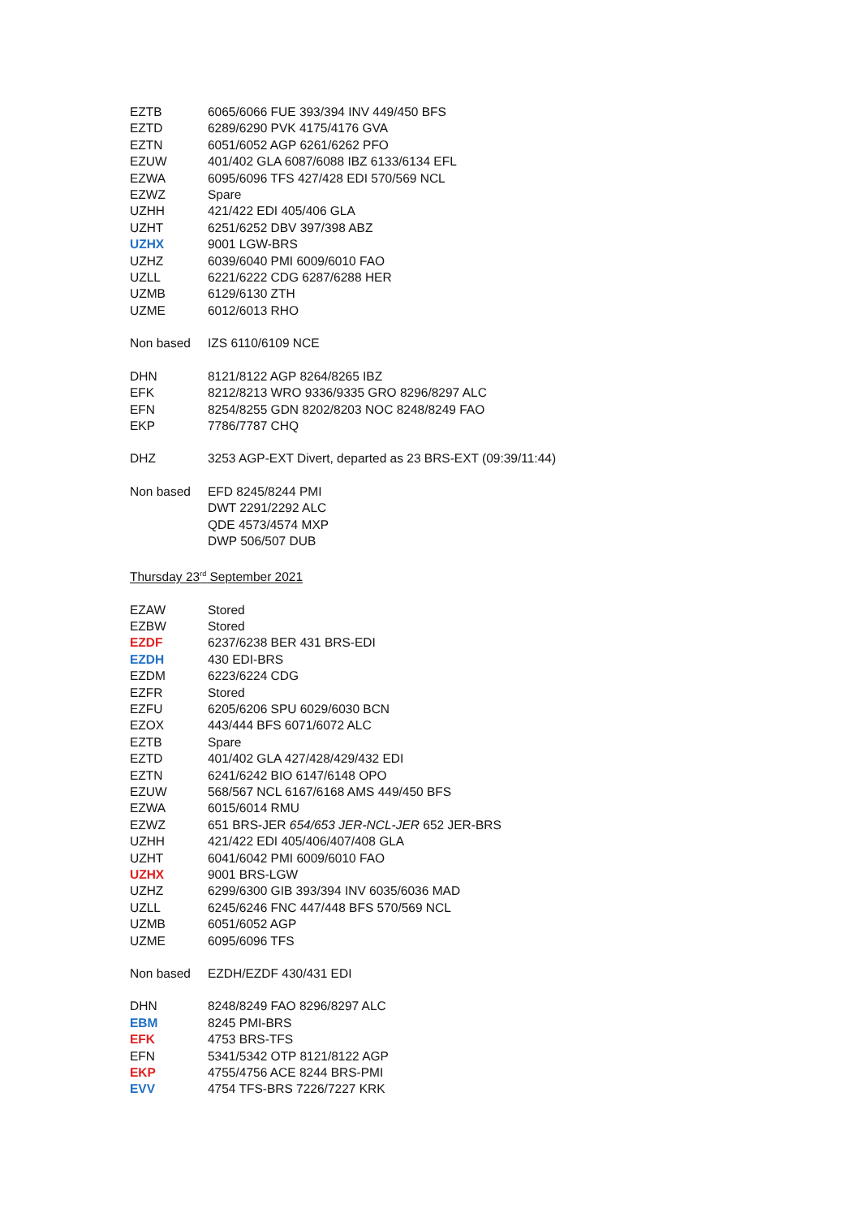| EZTB | 6065/6066 FUE 393/394 INV 449/450 BFS |
| EZTD | 6289/6290 PVK 4175/4176 GVA |
| EZTN | 6051/6052 AGP 6261/6262 PFO |
| EZUW | 401/402 GLA 6087/6088 IBZ 6133/6134 EFL |
| EZWA | 6095/6096 TFS 427/428 EDI 570/569 NCL |
| EZWZ | Spare |
| UZHH | 421/422 EDI 405/406 GLA |
| UZHT | 6251/6252 DBV 397/398 ABZ |
| UZHX | 9001 LGW-BRS |
| UZHZ | 6039/6040 PMI 6009/6010 FAO |
| UZLL | 6221/6222 CDG 6287/6288 HER |
| UZMB | 6129/6130 ZTH |
| UZME | 6012/6013 RHO |
| Non based | IZS 6110/6109 NCE |
| DHN | 8121/8122 AGP 8264/8265 IBZ |
| EFK | 8212/8213 WRO 9336/9335 GRO 8296/8297 ALC |
| EFN | 8254/8255 GDN 8202/8203 NOC 8248/8249 FAO |
| EKP | 7786/7787 CHQ |
| DHZ | 3253 AGP-EXT Divert, departed as 23 BRS-EXT (09:39/11:44) |
| Non based | EFD 8245/8244 PMI |
| | DWT 2291/2292 ALC |
| | QDE 4573/4574 MXP |
| | DWP 506/507 DUB |
Thursday 23<sup>rd</sup> September 2021
| EZAW | Stored |
| EZBW | Stored |
| EZDF | 6237/6238 BER 431 BRS-EDI |
| EZDH | 430 EDI-BRS |
| EZDM | 6223/6224 CDG |
| EZFR | Stored |
| EZFU | 6205/6206 SPU 6029/6030 BCN |
| EZOX | 443/444 BFS 6071/6072 ALC |
| EZTB | Spare |
| EZTD | 401/402 GLA 427/428/429/432 EDI |
| EZTN | 6241/6242 BIO 6147/6148 OPO |
| EZUW | 568/567 NCL 6167/6168 AMS 449/450 BFS |
| EZWA | 6015/6014 RMU |
| EZWZ | 651 BRS-JER 654/653 JER-NCL-JER 652 JER-BRS |
| UZHH | 421/422 EDI 405/406/407/408 GLA |
| UZHT | 6041/6042 PMI 6009/6010 FAO |
| UZHX | 9001 BRS-LGW |
| UZHZ | 6299/6300 GIB 393/394 INV 6035/6036 MAD |
| UZLL | 6245/6246 FNC 447/448 BFS 570/569 NCL |
| UZMB | 6051/6052 AGP |
| UZME | 6095/6096 TFS |
| Non based | EZDH/EZDF 430/431 EDI |
| DHN | 8248/8249 FAO 8296/8297 ALC |
| EBM | 8245 PMI-BRS |
| EFK | 4753 BRS-TFS |
| EFN | 5341/5342 OTP 8121/8122 AGP |
| EKP | 4755/4756 ACE 8244 BRS-PMI |
| EVV | 4754 TFS-BRS 7226/7227 KRK |